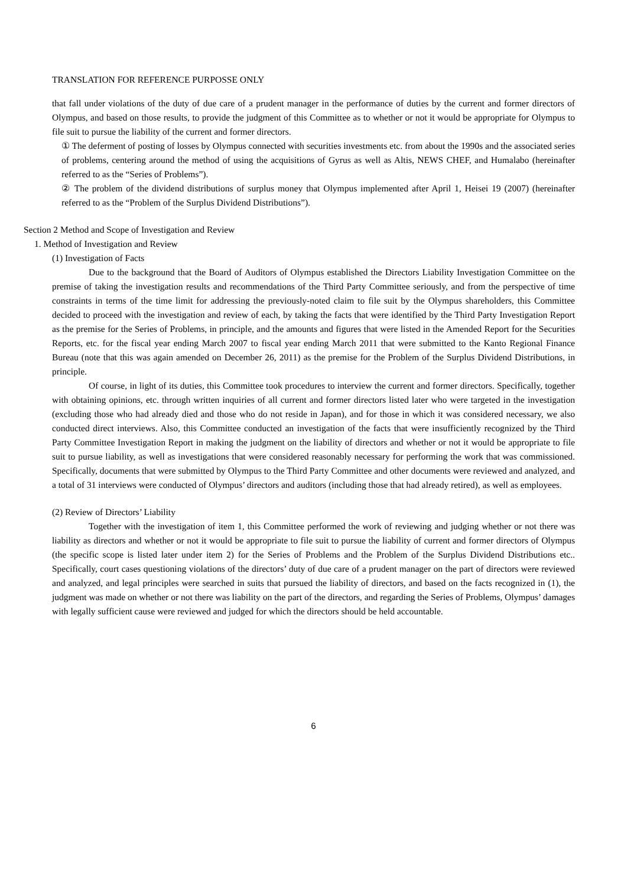TRANSLATION FOR REFERENCE PURPOSSE ONLY
that fall under violations of the duty of due care of a prudent manager in the performance of duties by the current and former directors of Olympus, and based on those results, to provide the judgment of this Committee as to whether or not it would be appropriate for Olympus to file suit to pursue the liability of the current and former directors.
① The deferment of posting of losses by Olympus connected with securities investments etc. from about the 1990s and the associated series of problems, centering around the method of using the acquisitions of Gyrus as well as Altis, NEWS CHEF, and Humalabo (hereinafter referred to as the “Series of Problems”).
② The problem of the dividend distributions of surplus money that Olympus implemented after April 1, Heisei 19 (2007) (hereinafter referred to as the “Problem of the Surplus Dividend Distributions”).
Section 2 Method and Scope of Investigation and Review
1. Method of Investigation and Review
(1) Investigation of Facts
Due to the background that the Board of Auditors of Olympus established the Directors Liability Investigation Committee on the premise of taking the investigation results and recommendations of the Third Party Committee seriously, and from the perspective of time constraints in terms of the time limit for addressing the previously-noted claim to file suit by the Olympus shareholders, this Committee decided to proceed with the investigation and review of each, by taking the facts that were identified by the Third Party Investigation Report as the premise for the Series of Problems, in principle, and the amounts and figures that were listed in the Amended Report for the Securities Reports, etc. for the fiscal year ending March 2007 to fiscal year ending March 2011 that were submitted to the Kanto Regional Finance Bureau (note that this was again amended on December 26, 2011) as the premise for the Problem of the Surplus Dividend Distributions, in principle.
Of course, in light of its duties, this Committee took procedures to interview the current and former directors. Specifically, together with obtaining opinions, etc. through written inquiries of all current and former directors listed later who were targeted in the investigation (excluding those who had already died and those who do not reside in Japan), and for those in which it was considered necessary, we also conducted direct interviews. Also, this Committee conducted an investigation of the facts that were insufficiently recognized by the Third Party Committee Investigation Report in making the judgment on the liability of directors and whether or not it would be appropriate to file suit to pursue liability, as well as investigations that were considered reasonably necessary for performing the work that was commissioned. Specifically, documents that were submitted by Olympus to the Third Party Committee and other documents were reviewed and analyzed, and a total of 31 interviews were conducted of Olympus’ directors and auditors (including those that had already retired), as well as employees.
(2) Review of Directors’ Liability
Together with the investigation of item 1, this Committee performed the work of reviewing and judging whether or not there was liability as directors and whether or not it would be appropriate to file suit to pursue the liability of current and former directors of Olympus (the specific scope is listed later under item 2) for the Series of Problems and the Problem of the Surplus Dividend Distributions etc.. Specifically, court cases questioning violations of the directors’ duty of due care of a prudent manager on the part of directors were reviewed and analyzed, and legal principles were searched in suits that pursued the liability of directors, and based on the facts recognized in (1), the judgment was made on whether or not there was liability on the part of the directors, and regarding the Series of Problems, Olympus’ damages with legally sufficient cause were reviewed and judged for which the directors should be held accountable.
6